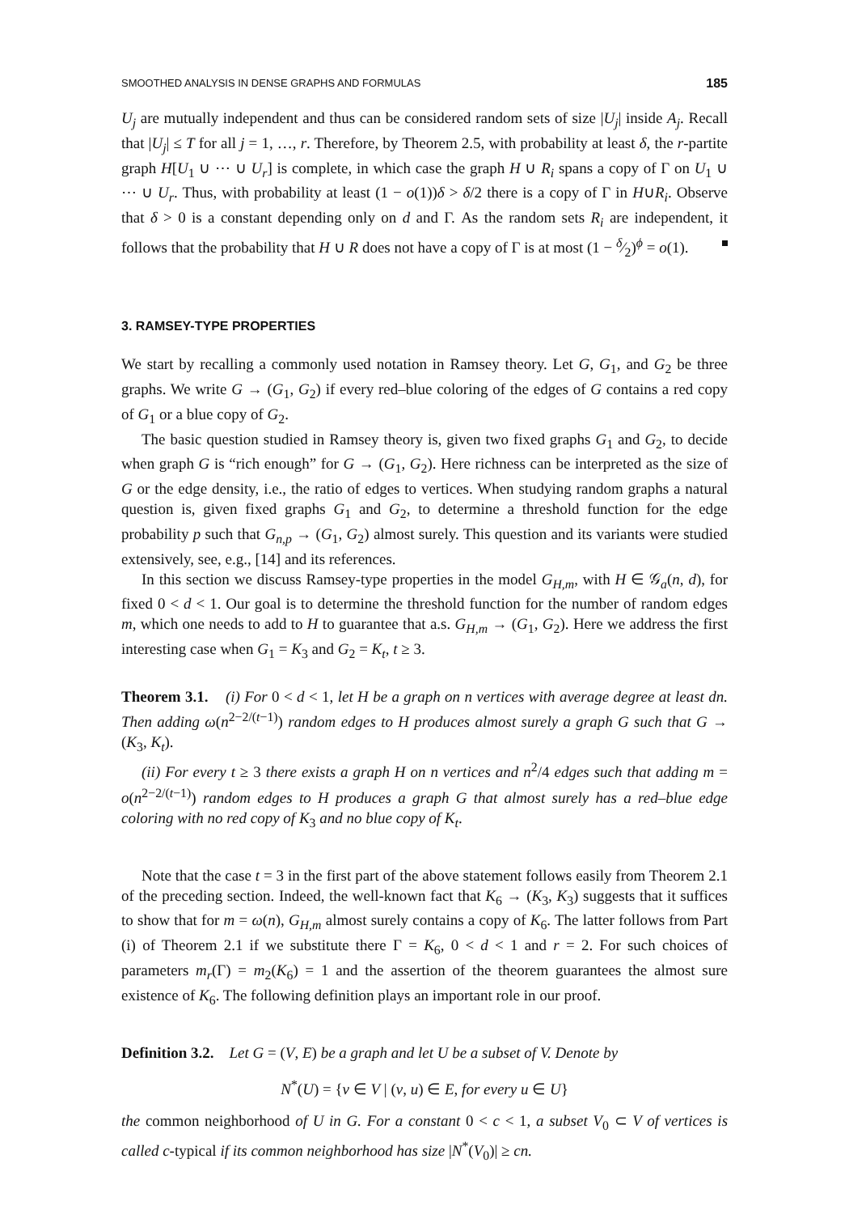SMOOTHED ANALYSIS IN DENSE GRAPHS AND FORMULAS 185
U<sub>j</sub> are mutually independent and thus can be considered random sets of size |U<sub>j</sub>| inside A<sub>j</sub>. Recall that |U<sub>j</sub>| ≤ T for all j = 1, …, r. Therefore, by Theorem 2.5, with probability at least δ, the r-partite graph H[U<sub>1</sub> ∪ ⋯ ∪ U<sub>r</sub>] is complete, in which case the graph H ∪ R<sub>i</sub> spans a copy of Γ on U<sub>1</sub> ∪ ⋯ ∪ U<sub>r</sub>. Thus, with probability at least (1 − o(1))δ > δ/2 there is a copy of Γ in H∪R<sub>i</sub>. Observe that δ > 0 is a constant depending only on d and Γ. As the random sets R<sub>i</sub> are independent, it follows that the probability that H ∪ R does not have a copy of Γ is at most (1 − δ⁄2)<sup>ϕ</sup> = o(1).
3. RAMSEY-TYPE PROPERTIES
We start by recalling a commonly used notation in Ramsey theory. Let G, G<sub>1</sub>, and G<sub>2</sub> be three graphs. We write G → (G<sub>1</sub>, G<sub>2</sub>) if every red–blue coloring of the edges of G contains a red copy of G<sub>1</sub> or a blue copy of G<sub>2</sub>.
The basic question studied in Ramsey theory is, given two fixed graphs G<sub>1</sub> and G<sub>2</sub>, to decide when graph G is “rich enough” for G → (G<sub>1</sub>, G<sub>2</sub>). Here richness can be interpreted as the size of G or the edge density, i.e., the ratio of edges to vertices. When studying random graphs a natural question is, given fixed graphs G<sub>1</sub> and G<sub>2</sub>, to determine a threshold function for the edge probability p such that G<sub>n,p</sub> → (G<sub>1</sub>, G<sub>2</sub>) almost surely. This question and its variants were studied extensively, see, e.g., [14] and its references.
In this section we discuss Ramsey-type properties in the model G<sub>H,m</sub>, with H ∈ 𝒢<sub>a</sub>(n, d), for fixed 0 < d < 1. Our goal is to determine the threshold function for the number of random edges m, which one needs to add to H to guarantee that a.s. G<sub>H,m</sub> → (G<sub>1</sub>, G<sub>2</sub>). Here we address the first interesting case when G<sub>1</sub> = K<sub>3</sub> and G<sub>2</sub> = K<sub>t</sub>, t ≥ 3.
Theorem 3.1. (i) For 0 < d < 1, let H be a graph on n vertices with average degree at least dn. Then adding ω(n<sup>2−2/(t−1)</sup>) random edges to H produces almost surely a graph G such that G → (K<sub>3</sub>, K<sub>t</sub>).
(ii) For every t ≥ 3 there exists a graph H on n vertices and n<sup>2</sup>/4 edges such that adding m = o(n<sup>2−2/(t−1)</sup>) random edges to H produces a graph G that almost surely has a red–blue edge coloring with no red copy of K<sub>3</sub> and no blue copy of K<sub>t</sub>.
Note that the case t = 3 in the first part of the above statement follows easily from Theorem 2.1 of the preceding section. Indeed, the well-known fact that K<sub>6</sub> → (K<sub>3</sub>, K<sub>3</sub>) suggests that it suffices to show that for m = ω(n), G<sub>H,m</sub> almost surely contains a copy of K<sub>6</sub>. The latter follows from Part (i) of Theorem 2.1 if we substitute there Γ = K<sub>6</sub>, 0 < d < 1 and r = 2. For such choices of parameters m<sub>r</sub>(Γ) = m<sub>2</sub>(K<sub>6</sub>) = 1 and the assertion of the theorem guarantees the almost sure existence of K<sub>6</sub>. The following definition plays an important role in our proof.
Definition 3.2. Let G = (V, E) be a graph and let U be a subset of V. Denote by
N<sup>*</sup>(U) = {v ∈ V | (v, u) ∈ E, for every u ∈ U}
the common neighborhood of U in G. For a constant 0 < c < 1, a subset V<sub>0</sub> ⊂ V of vertices is called c-typical if its common neighborhood has size |N<sup>*</sup>(V<sub>0</sub>)| ≥ cn.